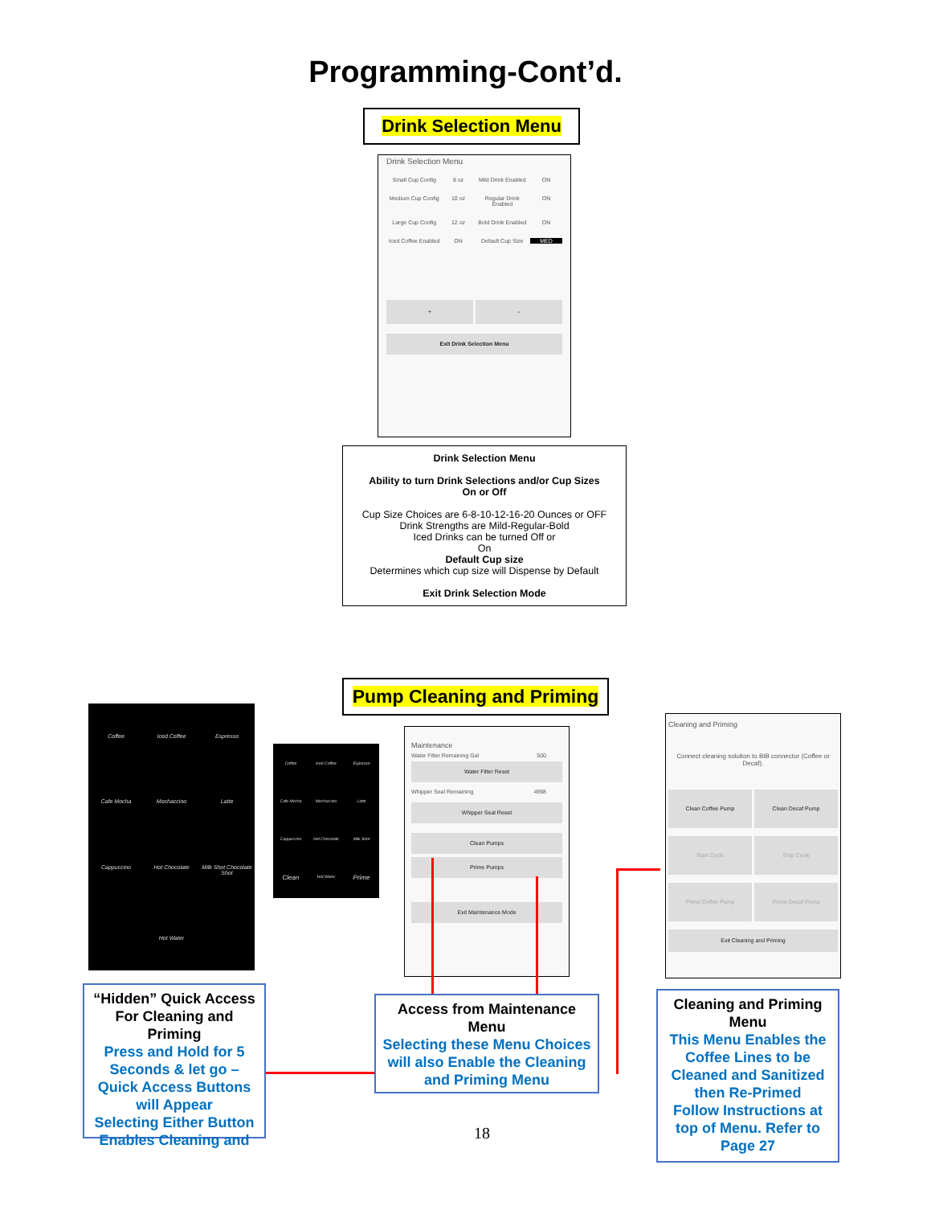Programming-Cont’d.
Drink Selection Menu
Drink Selection Menu
Small Cup Config 8 oz Mild Drink Enabled ON Medium Cup Config 10 oz Regular Drink Enabled ON Large Cup Config 12 oz Bold Drink Enabled ON Iced Coffee Enabled ON Default Cup Size MED
+ -
Exit Drink Selection Menu
Drink Selection Menu
Ability to turn Drink Selections and/or Cup Sizes
On or Off
Cup Size Choices are 6-8-10-12-16-20 Ounces or OFF
Drink Strengths are Mild-Regular-Bold
Iced Drinks can be turned Off or
On
Default Cup size
Determines which cup size will Dispense by Default
Exit Drink Selection Mode
Pump Cleaning and Priming
Coffee Iced Coffee Espresso Cafe Mocha Mochaccino Latte Cappuccino Hot Chocolate Milk Shot Chocolate Shot Hot Water
Coffee Iced Coffee Espresso Cafe Mocha Mochaccino Latte Cappuccino Hot Chocolate Milk Shot Clean Hot Water Prime
Maintenance
Water Filter Remaining Gal 500
Water Filter Reset
Whipper Seal Remaining 4998
Whipper Seal Reset
Clean Pumps
Prime Pumps
Exit Maintenance Mode
Cleaning and Priming
Connect cleaning solution to BIB connector (Coffee or Decaf).
Clean Coffee Pump
Clean Decaf Pump
Start Cycle
Stop Cycle
Prime Coffee Pump
Prime Decaf Pump
Exit Cleaning and Priming
“Hidden” Quick Access For Cleaning and Priming
Press and Hold for 5 Seconds & let go – Quick Access Buttons will Appear
Selecting Either Button Enables Cleaning and
Access from Maintenance Menu
Selecting these Menu Choices will also Enable the Cleaning and Priming Menu
Cleaning and Priming Menu
This Menu Enables the Coffee Lines to be Cleaned and Sanitized then Re-Primed
Follow Instructions at top of Menu. Refer to Page 27
18